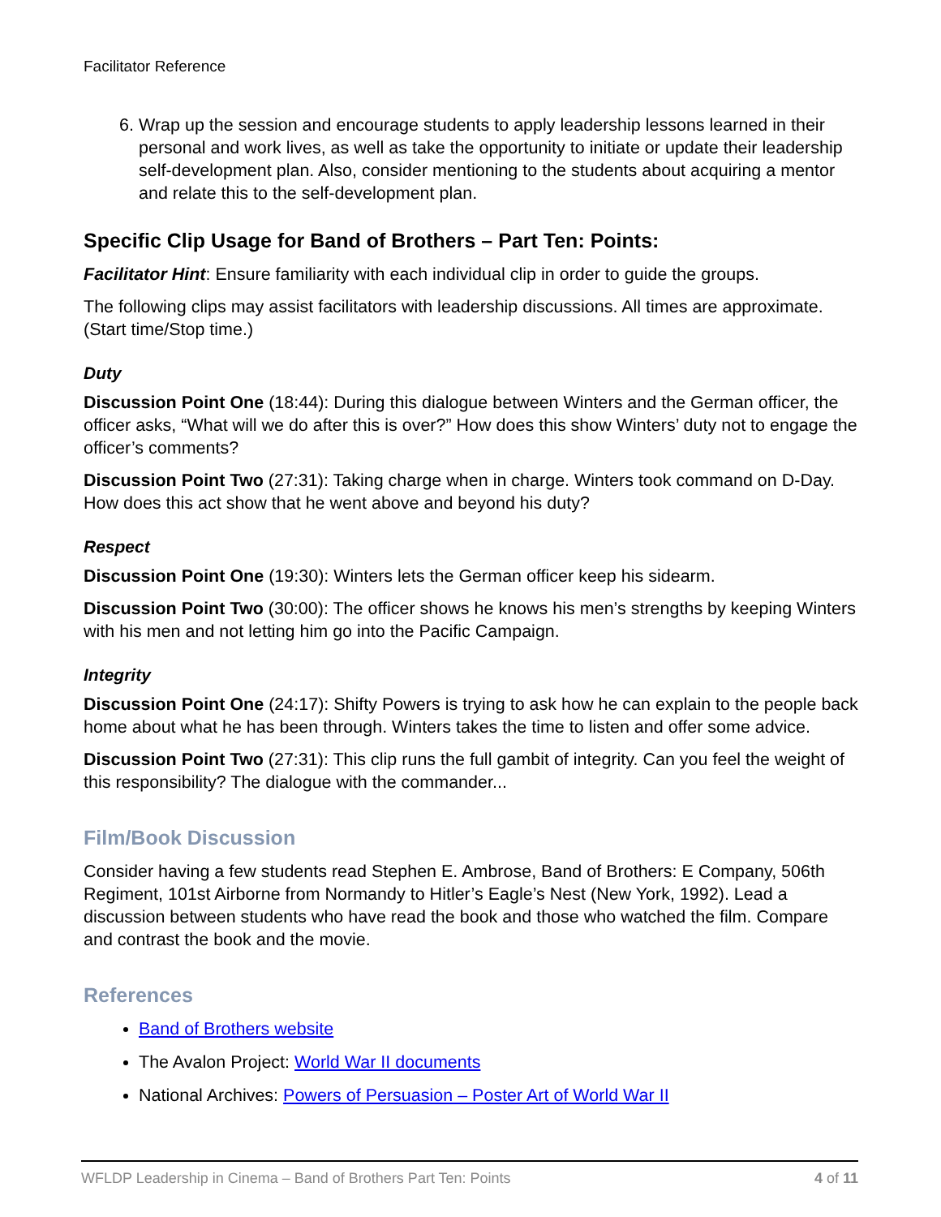Facilitator Reference
6. Wrap up the session and encourage students to apply leadership lessons learned in their personal and work lives, as well as take the opportunity to initiate or update their leadership self-development plan. Also, consider mentioning to the students about acquiring a mentor and relate this to the self-development plan.
Specific Clip Usage for Band of Brothers – Part Ten: Points:
Facilitator Hint: Ensure familiarity with each individual clip in order to guide the groups.
The following clips may assist facilitators with leadership discussions. All times are approximate. (Start time/Stop time.)
Duty
Discussion Point One (18:44): During this dialogue between Winters and the German officer, the officer asks, “What will we do after this is over?” How does this show Winters’ duty not to engage the officer’s comments?
Discussion Point Two (27:31): Taking charge when in charge. Winters took command on D-Day. How does this act show that he went above and beyond his duty?
Respect
Discussion Point One (19:30): Winters lets the German officer keep his sidearm.
Discussion Point Two (30:00): The officer shows he knows his men’s strengths by keeping Winters with his men and not letting him go into the Pacific Campaign.
Integrity
Discussion Point One (24:17): Shifty Powers is trying to ask how he can explain to the people back home about what he has been through. Winters takes the time to listen and offer some advice.
Discussion Point Two (27:31): This clip runs the full gambit of integrity. Can you feel the weight of this responsibility? The dialogue with the commander...
Film/Book Discussion
Consider having a few students read Stephen E. Ambrose, Band of Brothers: E Company, 506th Regiment, 101st Airborne from Normandy to Hitler’s Eagle’s Nest (New York, 1992). Lead a discussion between students who have read the book and those who watched the film. Compare and contrast the book and the movie.
References
Band of Brothers website
The Avalon Project: World War II documents
National Archives: Powers of Persuasion – Poster Art of World War II
WFLDP Leadership in Cinema – Band of Brothers Part Ten: Points 4 of 11